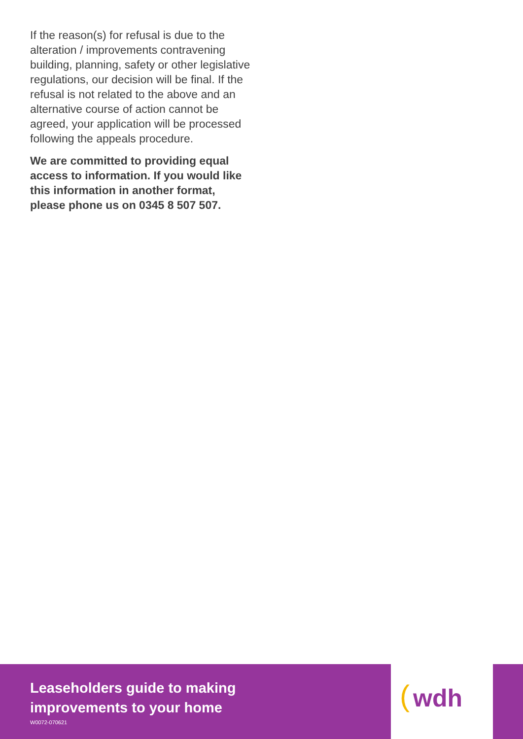If the reason(s) for refusal is due to the alteration / improvements contravening building, planning, safety or other legislative regulations, our decision will be final. If the refusal is not related to the above and an alternative course of action cannot be agreed, your application will be processed following the appeals procedure.
We are committed to providing equal access to information. If you would like this information in another format, please phone us on 0345 8 507 507.
Leaseholders guide to making
improvements to your home
W0072-070621
( wdh